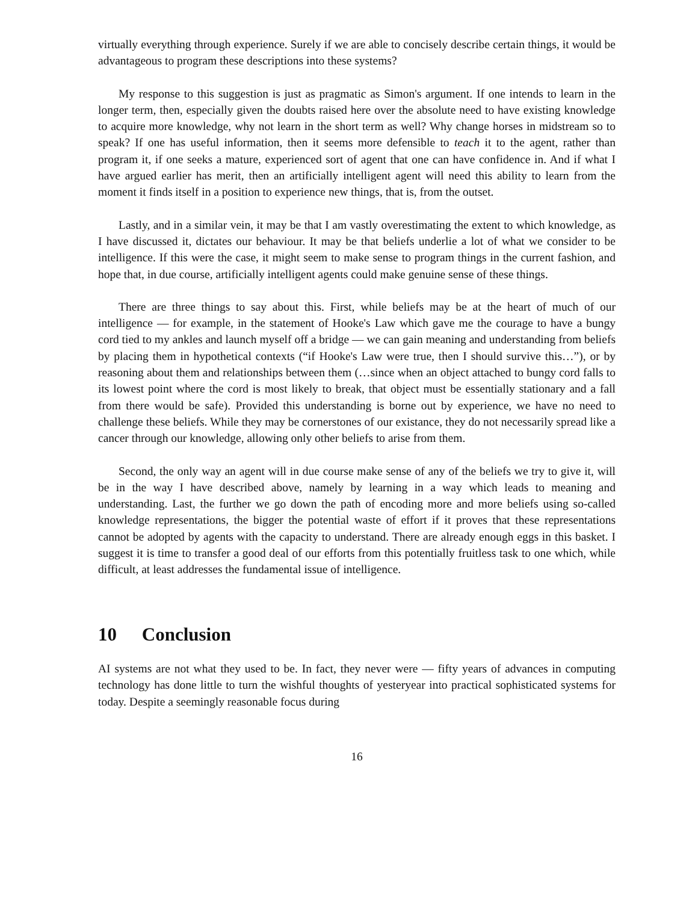virtually everything through experience. Surely if we are able to concisely describe certain things, it would be advantageous to program these descriptions into these systems?
My response to this suggestion is just as pragmatic as Simon's argument. If one intends to learn in the longer term, then, especially given the doubts raised here over the absolute need to have existing knowledge to acquire more knowledge, why not learn in the short term as well? Why change horses in midstream so to speak? If one has useful information, then it seems more defensible to teach it to the agent, rather than program it, if one seeks a mature, experienced sort of agent that one can have confidence in. And if what I have argued earlier has merit, then an artificially intelligent agent will need this ability to learn from the moment it finds itself in a position to experience new things, that is, from the outset.
Lastly, and in a similar vein, it may be that I am vastly overestimating the extent to which knowledge, as I have discussed it, dictates our behaviour. It may be that beliefs underlie a lot of what we consider to be intelligence. If this were the case, it might seem to make sense to program things in the current fashion, and hope that, in due course, artificially intelligent agents could make genuine sense of these things.
There are three things to say about this. First, while beliefs may be at the heart of much of our intelligence — for example, in the statement of Hooke's Law which gave me the courage to have a bungy cord tied to my ankles and launch myself off a bridge — we can gain meaning and understanding from beliefs by placing them in hypothetical contexts (“if Hooke's Law were true, then I should survive this…”), or by reasoning about them and relationships between them (…since when an object attached to bungy cord falls to its lowest point where the cord is most likely to break, that object must be essentially stationary and a fall from there would be safe). Provided this understanding is borne out by experience, we have no need to challenge these beliefs. While they may be cornerstones of our existance, they do not necessarily spread like a cancer through our knowledge, allowing only other beliefs to arise from them.
Second, the only way an agent will in due course make sense of any of the beliefs we try to give it, will be in the way I have described above, namely by learning in a way which leads to meaning and understanding. Last, the further we go down the path of encoding more and more beliefs using so-called knowledge representations, the bigger the potential waste of effort if it proves that these representations cannot be adopted by agents with the capacity to understand. There are already enough eggs in this basket. I suggest it is time to transfer a good deal of our efforts from this potentially fruitless task to one which, while difficult, at least addresses the fundamental issue of intelligence.
10 Conclusion
AI systems are not what they used to be. In fact, they never were — fifty years of advances in computing technology has done little to turn the wishful thoughts of yesteryear into practical sophisticated systems for today. Despite a seemingly reasonable focus during
16